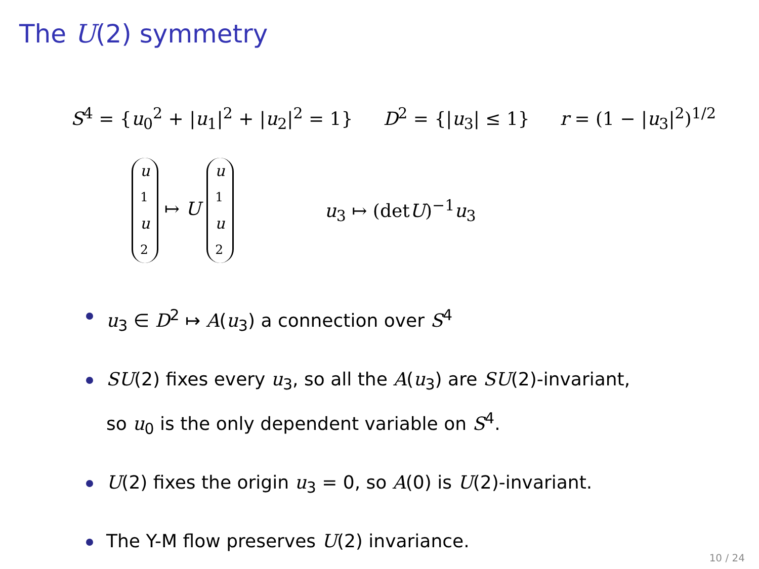The U(2) symmetry
S<sup>4</sup> = {u<sub>0</sub><sup>2</sup> + |u<sub>1</sub>|<sup>2</sup> + |u<sub>2</sub>|<sup>2</sup> = 1} D<sup>2</sup> = {|u<sub>3</sub>| ≤ 1} r = (1 − |u<sub>3</sub>|<sup>2</sup>)<sup>1/2</sup>
u<sub>1</sub> u<sub>2</sub> ↦ U u<sub>1</sub> u<sub>2</sub> u<sub>3</sub> ↦ (detU)<sup>−1</sup>u<sub>3</sub>
u<sub>3</sub> ∈ D<sup>2</sup> ↦ A(u<sub>3</sub>) a connection over S<sup>4</sup>
SU(2) fixes every u<sub>3</sub>, so all the A(u<sub>3</sub>) are SU(2)-invariant,
so u<sub>0</sub> is the only dependent variable on S<sup>4</sup>.
U(2) fixes the origin u<sub>3</sub> = 0, so A(0) is U(2)-invariant.
The Y-M flow preserves U(2) invariance.
10 / 24